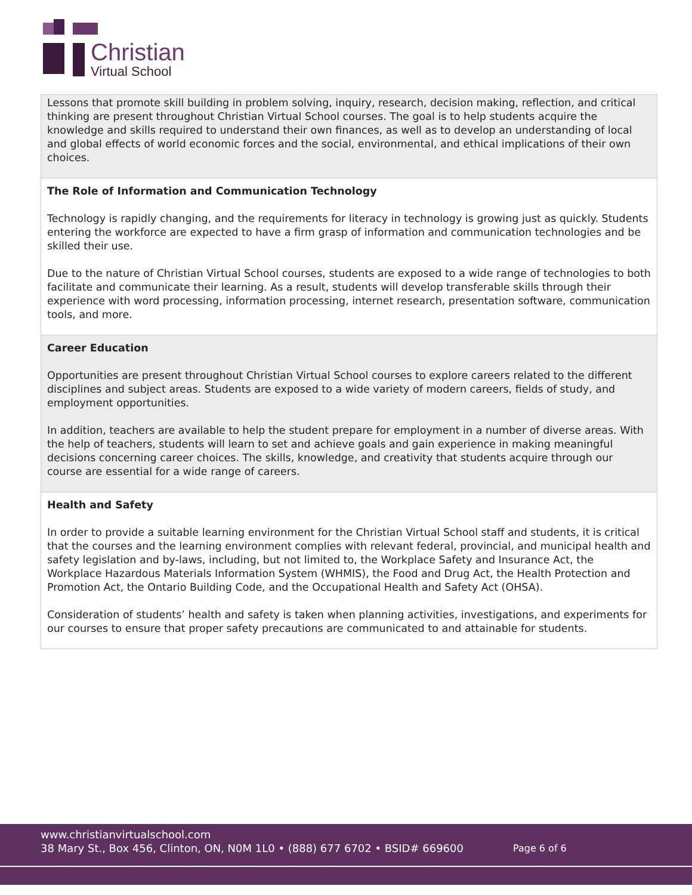Christian
Virtual School
| Lessons that promote skill building in problem solving, inquiry, research, decision making, reflection, and critical thinking are present throughout Christian Virtual School courses. The goal is to help students acquire the knowledge and skills required to understand their own finances, as well as to develop an understanding of local and global effects of world economic forces and the social, environmental, and ethical implications of their own choices. |
| The Role of Information and Communication Technology Technology is rapidly changing, and the requirements for literacy in technology is growing just as quickly. Students entering the workforce are expected to have a firm grasp of information and communication technologies and be skilled their use. Due to the nature of Christian Virtual School courses, students are exposed to a wide range of technologies to both facilitate and communicate their learning. As a result, students will develop transferable skills through their experience with word processing, information processing, internet research, presentation software, communication tools, and more. |
| Career Education Opportunities are present throughout Christian Virtual School courses to explore careers related to the different disciplines and subject areas. Students are exposed to a wide variety of modern careers, fields of study, and employment opportunities. In addition, teachers are available to help the student prepare for employment in a number of diverse areas. With the help of teachers, students will learn to set and achieve goals and gain experience in making meaningful decisions concerning career choices. The skills, knowledge, and creativity that students acquire through our course are essential for a wide range of careers. |
| Health and Safety In order to provide a suitable learning environment for the Christian Virtual School staff and students, it is critical that the courses and the learning environment complies with relevant federal, provincial, and municipal health and safety legislation and by-laws, including, but not limited to, the Workplace Safety and Insurance Act, the Workplace Hazardous Materials Information System (WHMIS), the Food and Drug Act, the Health Protection and Promotion Act, the Ontario Building Code, and the Occupational Health and Safety Act (OHSA). Consideration of students’ health and safety is taken when planning activities, investigations, and experiments for our courses to ensure that proper safety precautions are communicated to and attainable for students. |
www.christianvirtualschool.com
38 Mary St., Box 456, Clinton, ON, N0M 1L0 • (888) 677 6702 • BSID# 669600
Page 6 of 6